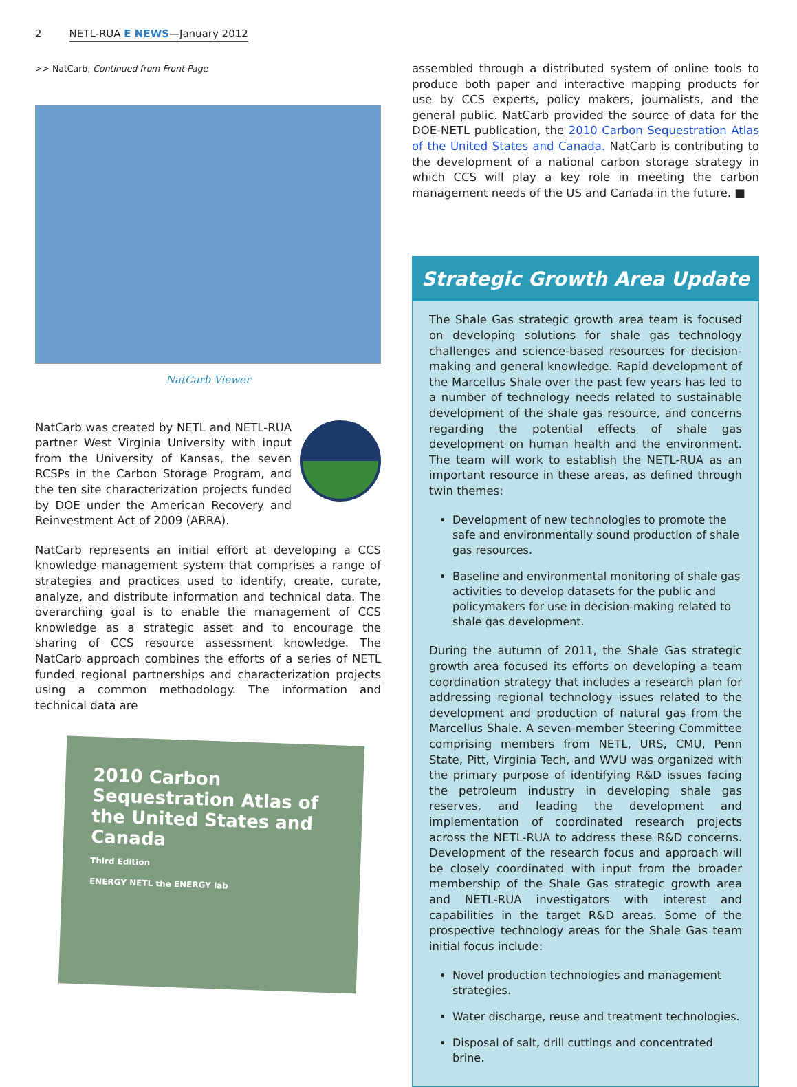2 NETL-RUA E NEWS—January 2012
>> NatCarb, Continued from Front Page
NatCarb Viewer
NatCarb was created by NETL and NETL-RUA partner West Virginia University with input from the University of Kansas, the seven RCSPs in the Carbon Storage Program, and the ten site characterization projects funded by DOE under the American Recovery and Reinvestment Act of 2009 (ARRA).
NatCarb represents an initial effort at developing a CCS knowledge management system that comprises a range of strategies and practices used to identify, create, curate, analyze, and distribute information and technical data. The overarching goal is to enable the management of CCS knowledge as a strategic asset and to encourage the sharing of CCS resource assessment knowledge. The NatCarb approach combines the efforts of a series of NETL funded regional partnerships and characterization projects using a common methodology. The information and technical data are
2010 Carbon Sequestration Atlas of the United States and Canada
Third Edition
ENERGY NETL the ENERGY lab
assembled through a distributed system of online tools to produce both paper and interactive mapping products for use by CCS experts, policy makers, journalists, and the general public. NatCarb provided the source of data for the DOE-NETL publication, the 2010 Carbon Sequestration Atlas of the United States and Canada. NatCarb is contributing to the development of a national carbon storage strategy in which CCS will play a key role in meeting the carbon management needs of the US and Canada in the future. ■
Strategic Growth Area Update
The Shale Gas strategic growth area team is focused on developing solutions for shale gas technology challenges and science-based resources for decision-making and general knowledge. Rapid development of the Marcellus Shale over the past few years has led to a number of technology needs related to sustainable development of the shale gas resource, and concerns regarding the potential effects of shale gas development on human health and the environment. The team will work to establish the NETL-RUA as an important resource in these areas, as defined through twin themes:
Development of new technologies to promote the safe and environmentally sound production of shale gas resources.
Baseline and environmental monitoring of shale gas activities to develop datasets for the public and policymakers for use in decision-making related to shale gas development.
During the autumn of 2011, the Shale Gas strategic growth area focused its efforts on developing a team coordination strategy that includes a research plan for addressing regional technology issues related to the development and production of natural gas from the Marcellus Shale. A seven-member Steering Committee comprising members from NETL, URS, CMU, Penn State, Pitt, Virginia Tech, and WVU was organized with the primary purpose of identifying R&D issues facing the petroleum industry in developing shale gas reserves, and leading the development and implementation of coordinated research projects across the NETL-RUA to address these R&D concerns. Development of the research focus and approach will be closely coordinated with input from the broader membership of the Shale Gas strategic growth area and NETL-RUA investigators with interest and capabilities in the target R&D areas. Some of the prospective technology areas for the Shale Gas team initial focus include:
Novel production technologies and management strategies.
Water discharge, reuse and treatment technologies.
Disposal of salt, drill cuttings and concentrated brine.